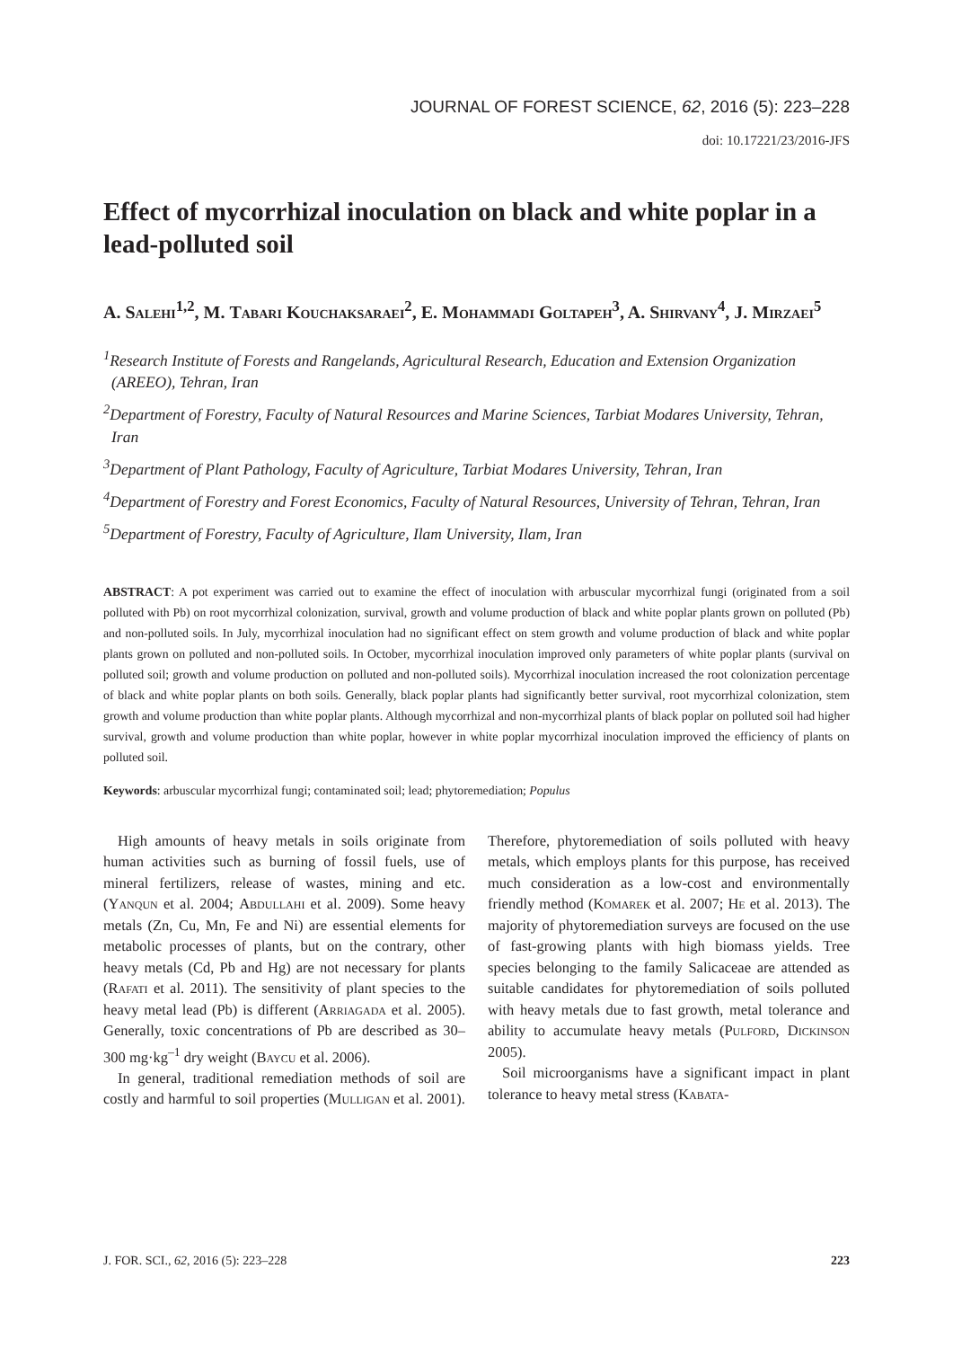JOURNAL OF FOREST SCIENCE, 62, 2016 (5): 223–228
doi: 10.17221/23/2016-JFS
Effect of mycorrhizal inoculation on black and white poplar in a lead-polluted soil
A. Salehi<sup>1,2</sup>, M. Tabari Kouchaksaraei<sup>2</sup>, E. Mohammadi Goltapeh<sup>3</sup>, A. Shirvany<sup>4</sup>, J. Mirzaei<sup>5</sup>
<sup>1</sup> Research Institute of Forests and Rangelands, Agricultural Research, Education and Extension Organization (AREEO), Tehran, Iran
<sup>2</sup> Department of Forestry, Faculty of Natural Resources and Marine Sciences, Tarbiat Modares University, Tehran, Iran
<sup>3</sup> Department of Plant Pathology, Faculty of Agriculture, Tarbiat Modares University, Tehran, Iran
<sup>4</sup> Department of Forestry and Forest Economics, Faculty of Natural Resources, University of Tehran, Tehran, Iran
<sup>5</sup> Department of Forestry, Faculty of Agriculture, Ilam University, Ilam, Iran
ABSTRACT: A pot experiment was carried out to examine the effect of inoculation with arbuscular mycorrhizal fungi (originated from a soil polluted with Pb) on root mycorrhizal colonization, survival, growth and volume production of black and white poplar plants grown on polluted (Pb) and non-polluted soils. In July, mycorrhizal inoculation had no significant effect on stem growth and volume production of black and white poplar plants grown on polluted and non-polluted soils. In October, mycorrhizal inoculation improved only parameters of white poplar plants (survival on polluted soil; growth and volume production on polluted and non-polluted soils). Mycorrhizal inoculation increased the root colonization percentage of black and white poplar plants on both soils. Generally, black poplar plants had significantly better survival, root mycorrhizal colonization, stem growth and volume production than white poplar plants. Although mycorrhizal and non-mycorrhizal plants of black poplar on polluted soil had higher survival, growth and volume production than white poplar, however in white poplar mycorrhizal inoculation improved the efficiency of plants on polluted soil.
Keywords: arbuscular mycorrhizal fungi; contaminated soil; lead; phytoremediation; Populus
High amounts of heavy metals in soils originate from human activities such as burning of fossil fuels, use of mineral fertilizers, release of wastes, mining and etc. (Yanqun et al. 2004; Abdullahi et al. 2009). Some heavy metals (Zn, Cu, Mn, Fe and Ni) are essential elements for metabolic processes of plants, but on the contrary, other heavy metals (Cd, Pb and Hg) are not necessary for plants (Rafati et al. 2011). The sensitivity of plant species to the heavy metal lead (Pb) is different (Arriagada et al. 2005). Generally, toxic concentrations of Pb are described as 30–300 mg·kg<sup>–1</sup> dry weight (Baycu et al. 2006).
In general, traditional remediation methods of soil are costly and harmful to soil properties (Mulligan et al. 2001). Therefore, phytoremediation of soils polluted with heavy metals, which employs plants for this purpose, has received much consideration as a low-cost and environmentally friendly method (Komarek et al. 2007; He et al. 2013). The majority of phytoremediation surveys are focused on the use of fast-growing plants with high biomass yields. Tree species belonging to the family Salicaceae are attended as suitable candidates for phytoremediation of soils polluted with heavy metals due to fast growth, metal tolerance and ability to accumulate heavy metals (Pulford, Dickinson 2005).
Soil microorganisms have a significant impact in plant tolerance to heavy metal stress (Kabata-
J. FOR. SCI., 62, 2016 (5): 223–228 223